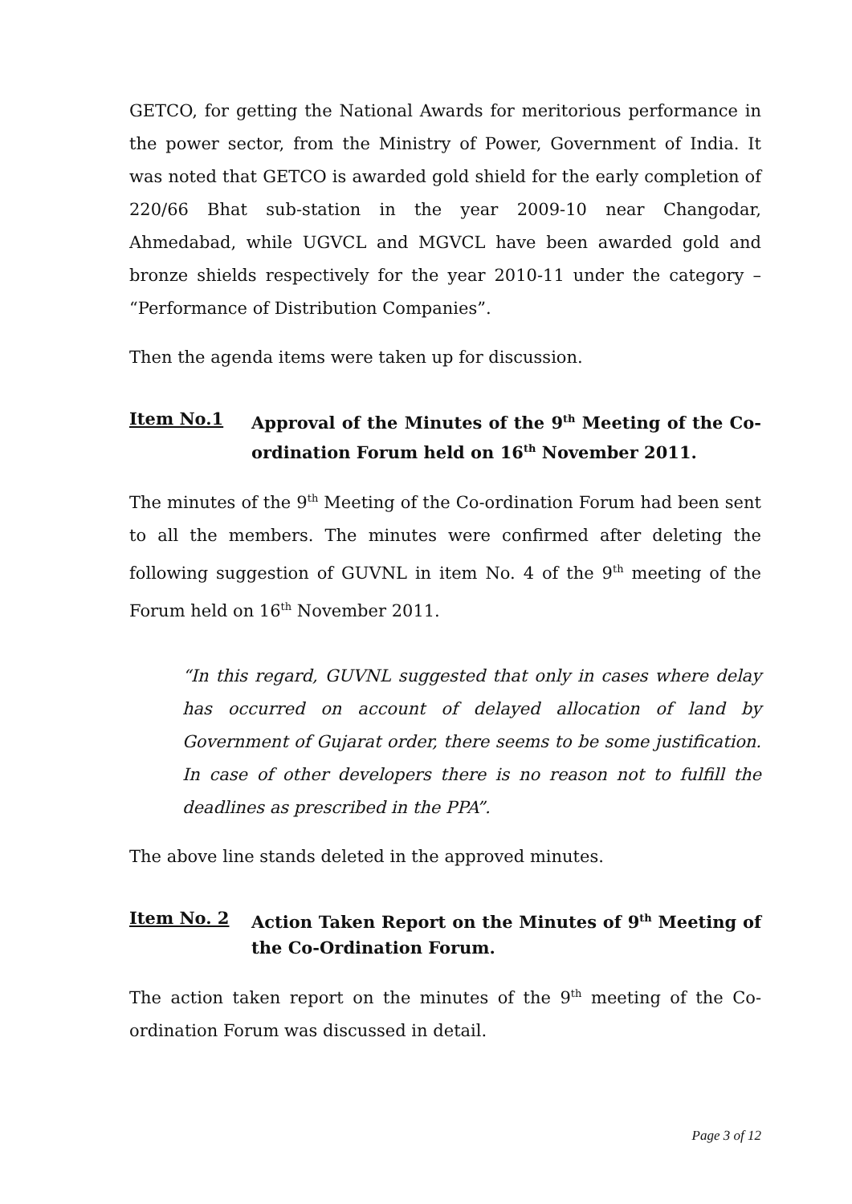GETCO, for getting the National Awards for meritorious performance in the power sector, from the Ministry of Power, Government of India. It was noted that GETCO is awarded gold shield for the early completion of 220/66 Bhat sub-station in the year 2009-10 near Changodar, Ahmedabad, while UGVCL and MGVCL have been awarded gold and bronze shields respectively for the year 2010-11 under the category – “Performance of Distribution Companies”.
Then the agenda items were taken up for discussion.
Item No.1 Approval of the Minutes of the 9<sup>th</sup> Meeting of the Co-ordination Forum held on 16<sup>th</sup> November 2011.
The minutes of the 9<sup>th</sup> Meeting of the Co-ordination Forum had been sent to all the members. The minutes were confirmed after deleting the following suggestion of GUVNL in item No. 4 of the 9<sup>th</sup> meeting of the Forum held on 16<sup>th</sup> November 2011.
“In this regard, GUVNL suggested that only in cases where delay has occurred on account of delayed allocation of land by Government of Gujarat order, there seems to be some justification. In case of other developers there is no reason not to fulfill the deadlines as prescribed in the PPA”.
The above line stands deleted in the approved minutes.
Item No. 2 Action Taken Report on the Minutes of 9<sup>th</sup> Meeting of the Co-Ordination Forum.
The action taken report on the minutes of the 9<sup>th</sup> meeting of the Co-ordination Forum was discussed in detail.
Page 3 of 12